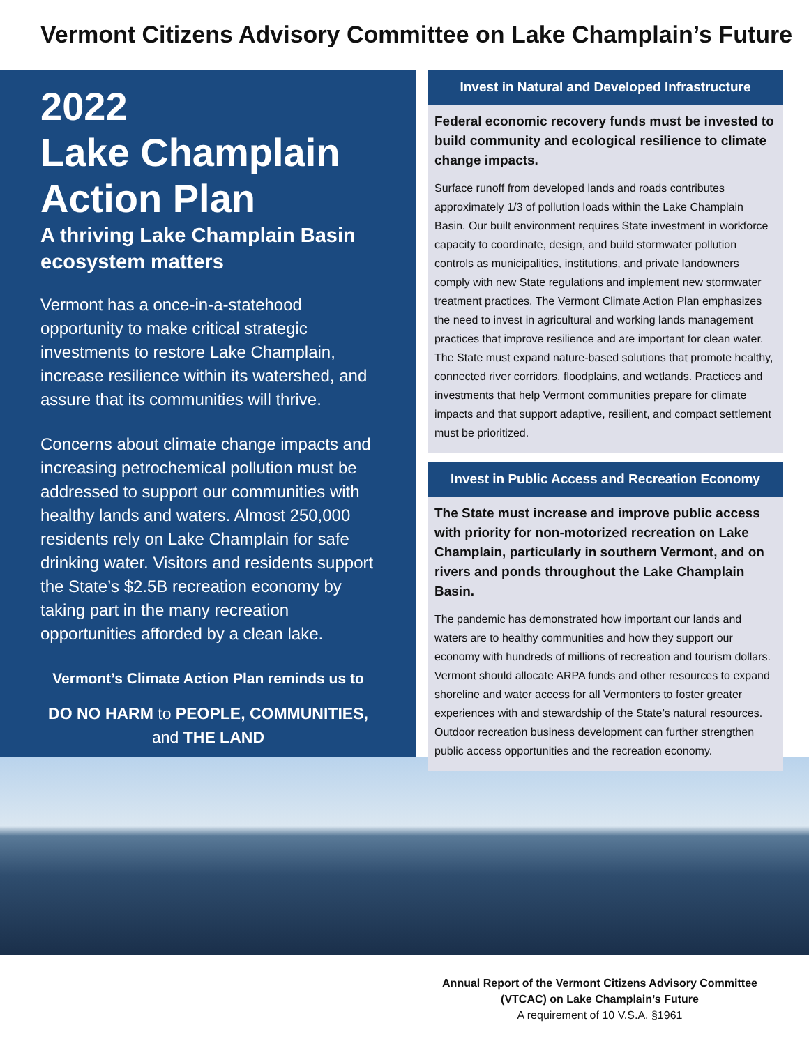Vermont Citizens Advisory Committee on Lake Champlain’s Future
2022
Lake Champlain
Action Plan
A thriving Lake Champlain Basin ecosystem matters
Vermont has a once-in-a-statehood opportunity to make critical strategic investments to restore Lake Champlain, increase resilience within its watershed, and assure that its communities will thrive.
Concerns about climate change impacts and increasing petrochemical pollution must be addressed to support our communities with healthy lands and waters. Almost 250,000 residents rely on Lake Champlain for safe drinking water. Visitors and residents support the State’s $2.5B recreation economy by taking part in the many recreation opportunities afforded by a clean lake.
Vermont’s Climate Action Plan reminds us to
DO NO HARM to PEOPLE, COMMUNITIES, and THE LAND
Invest in Natural and Developed Infrastructure
Federal economic recovery funds must be invested to build community and ecological resilience to climate change impacts.
Surface runoff from developed lands and roads contributes approximately 1/3 of pollution loads within the Lake Champlain Basin. Our built environment requires State investment in workforce capacity to coordinate, design, and build stormwater pollution controls as municipalities, institutions, and private landowners comply with new State regulations and implement new stormwater treatment practices. The Vermont Climate Action Plan emphasizes the need to invest in agricultural and working lands management practices that improve resilience and are important for clean water. The State must expand nature-based solutions that promote healthy, connected river corridors, floodplains, and wetlands. Practices and investments that help Vermont communities prepare for climate impacts and that support adaptive, resilient, and compact settlement must be prioritized.
Invest in Public Access and Recreation Economy
The State must increase and improve public access with priority for non-motorized recreation on Lake Champlain, particularly in southern Vermont, and on rivers and ponds throughout the Lake Champlain Basin.
The pandemic has demonstrated how important our lands and waters are to healthy communities and how they support our economy with hundreds of millions of recreation and tourism dollars. Vermont should allocate ARPA funds and other resources to expand shoreline and water access for all Vermonters to foster greater experiences with and stewardship of the State’s natural resources. Outdoor recreation business development can further strengthen public access opportunities and the recreation economy.
Annual Report of the Vermont Citizens Advisory Committee (VTCAC) on Lake Champlain’s Future
A requirement of 10 V.S.A. §1961